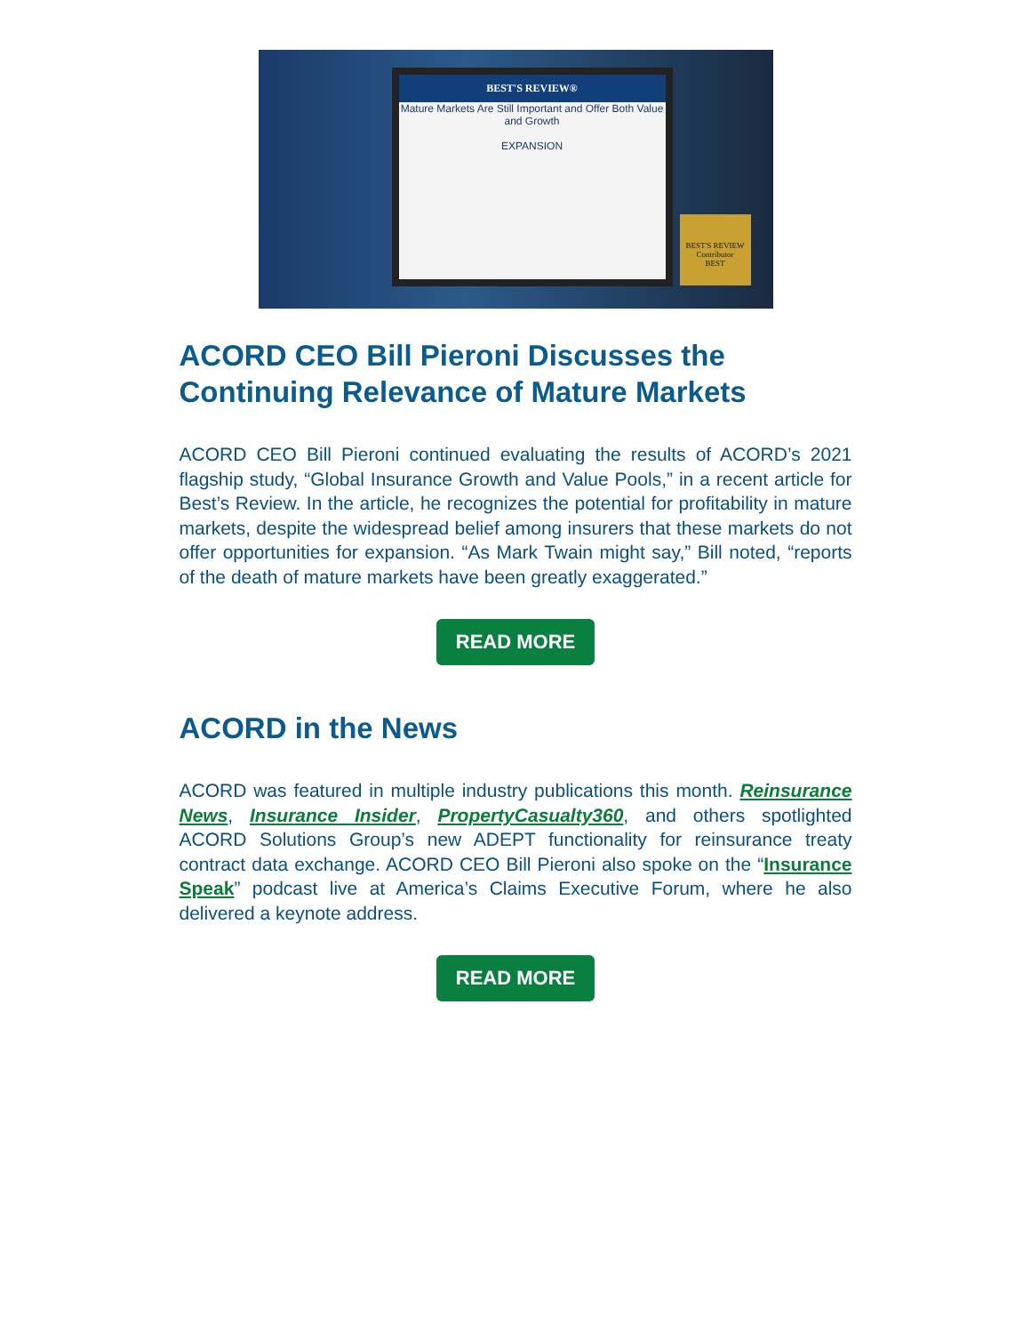BEST'S REVIEW®
Mature Markets Are Still Important and Offer Both Value and Growth
EXPANSION
BEST'S REVIEW
Contributor
BEST
ACORD CEO Bill Pieroni Discusses the Continuing Relevance of Mature Markets
ACORD CEO Bill Pieroni continued evaluating the results of ACORD’s 2021 flagship study, “Global Insurance Growth and Value Pools,” in a recent article for Best’s Review. In the article, he recognizes the potential for profitability in mature markets, despite the widespread belief among insurers that these markets do not offer opportunities for expansion. “As Mark Twain might say,” Bill noted, “reports of the death of mature markets have been greatly exaggerated.”
READ MORE
ACORD in the News
ACORD was featured in multiple industry publications this month. Reinsurance News, Insurance Insider, PropertyCasualty360, and others spotlighted ACORD Solutions Group’s new ADEPT functionality for reinsurance treaty contract data exchange. ACORD CEO Bill Pieroni also spoke on the “Insurance Speak” podcast live at America’s Claims Executive Forum, where he also delivered a keynote address.
READ MORE